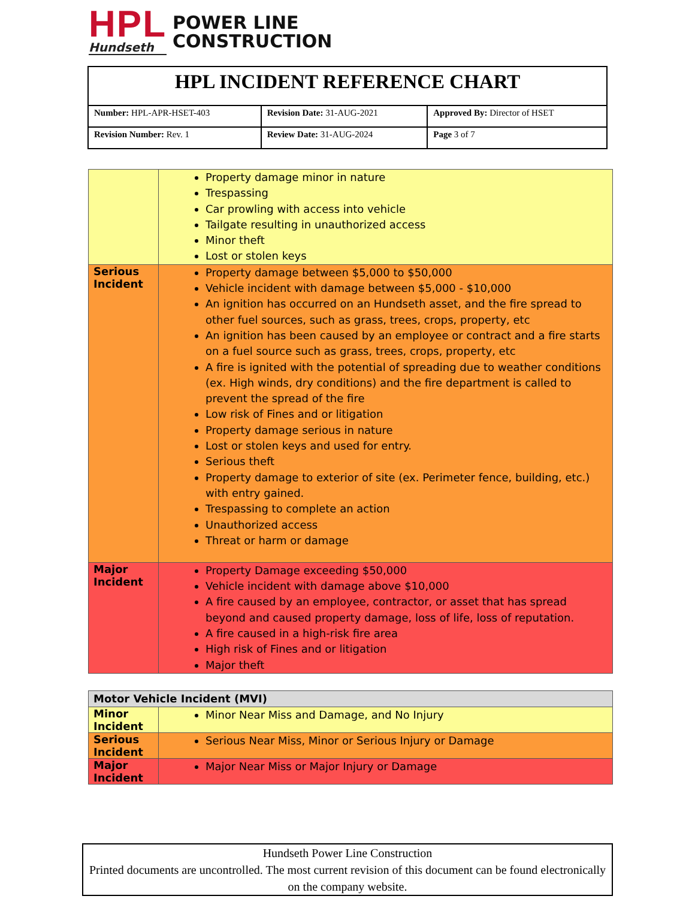HPL
Hundseth
POWER LINE
CONSTRUCTION
| HPL INCIDENT REFERENCE CHART | | |
| Number: HPL-APR-HSET-403 | Revision Date: 31-AUG-2021 | Approved By: Director of HSET |
| Revision Number: Rev. 1 | Review Date: 31-AUG-2024 | Page 3 of 7 |
| | Property damage minor in nature Trespassing Car prowling with access into vehicle Tailgate resulting in unauthorized access Minor theft Lost or stolen keys |
| Serious Incident | Property damage between $5,000 to $50,000 Vehicle incident with damage between $5,000 - $10,000 An ignition has occurred on an Hundseth asset, and the fire spread to other fuel sources, such as grass, trees, crops, property, etc An ignition has been caused by an employee or contract and a fire starts on a fuel source such as grass, trees, crops, property, etc A fire is ignited with the potential of spreading due to weather conditions (ex. High winds, dry conditions) and the fire department is called to prevent the spread of the fire Low risk of Fines and or litigation Property damage serious in nature Lost or stolen keys and used for entry. Serious theft Property damage to exterior of site (ex. Perimeter fence, building, etc.) with entry gained. Trespassing to complete an action Unauthorized access Threat or harm or damage |
| Major Incident | Property Damage exceeding $50,000 Vehicle incident with damage above $10,000 A fire caused by an employee, contractor, or asset that has spread beyond and caused property damage, loss of life, loss of reputation. A fire caused in a high-risk fire area High risk of Fines and or litigation Major theft |
| Motor Vehicle Incident (MVI) | |
| Minor Incident | Minor Near Miss and Damage, and No Injury |
| Serious Incident | Serious Near Miss, Minor or Serious Injury or Damage |
| Major Incident | Major Near Miss or Major Injury or Damage |
Hundseth Power Line Construction
Printed documents are uncontrolled. The most current revision of this document can be found electronically on the company website.